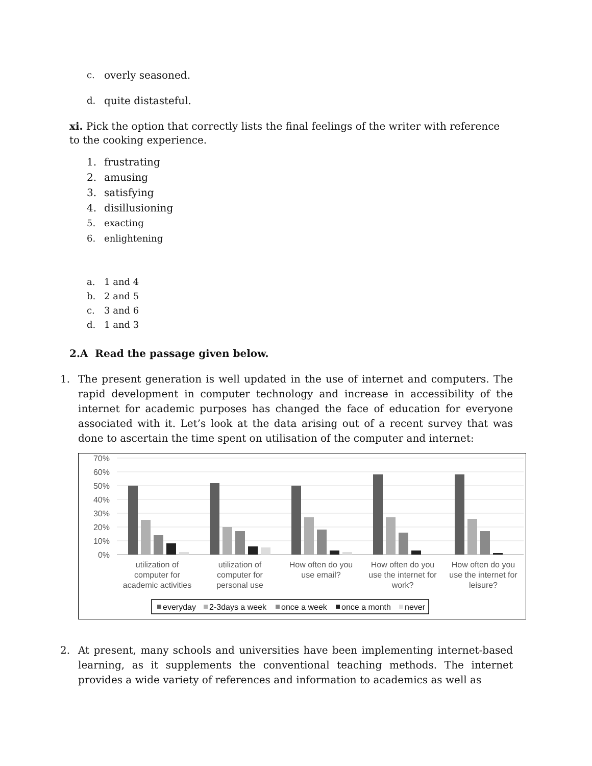c. overly seasoned.
d. quite distasteful.
xi. Pick the option that correctly lists the final feelings of the writer with reference to the cooking experience.
1. frustrating
2. amusing
3. satisfying
4. disillusioning
5. exacting
6. enlightening
a. 1 and 4
b. 2 and 5
c. 3 and 6
d. 1 and 3
2.A Read the passage given below.
1. The present generation is well updated in the use of internet and computers. The rapid development in computer technology and increase in accessibility of the internet for academic purposes has changed the face of education for everyone associated with it. Let’s look at the data arising out of a recent survey that was done to ascertain the time spent on utilisation of the computer and internet:
70%
60%
50%
40%
30%
20%
10%
0%
utilization of
computer for
academic activities
utilization of
computer for
personal use
How often do you
use email?
How often do you
use the internet for
work?
How often do you
use the internet for
leisure?
everyday
2-3days a week
once a week
once a month
never
2. At present, many schools and universities have been implementing internet-based learning, as it supplements the conventional teaching methods. The internet provides a wide variety of references and information to academics as well as